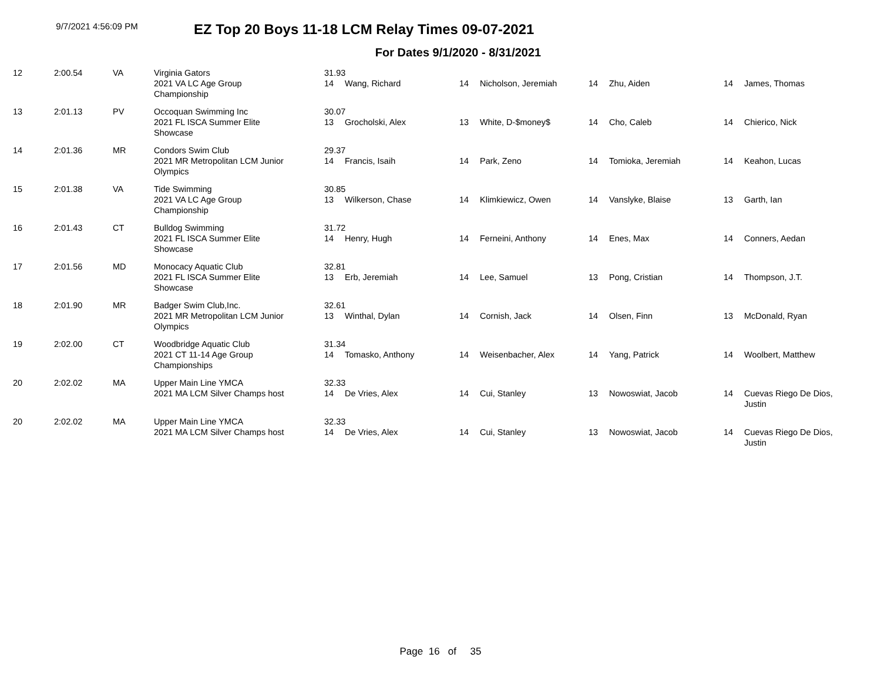9/7/2021 4:56:09 PM
EZ Top 20 Boys 11-18 LCM Relay Times 09-07-2021
For Dates 9/1/2020 - 8/31/2021
| 12 | 2:00.54 | VA | Virginia Gators | 31.93 | | | | | | | |
| | | | 2021 VA LC Age Group Championship | 14 | Wang, Richard | 14 | Nicholson, Jeremiah | 14 | Zhu, Aiden | 14 | James, Thomas |
| 13 | 2:01.13 | PV | Occoquan Swimming Inc | 30.07 | | | | | | | |
| | | | 2021 FL ISCA Summer Elite Showcase | 13 | Grocholski, Alex | 13 | White, D-$money$ | 14 | Cho, Caleb | 14 | Chierico, Nick |
| 14 | 2:01.36 | MR | Condors Swim Club | 29.37 | | | | | | | |
| | | | 2021 MR Metropolitan LCM Junior Olympics | 14 | Francis, Isaih | 14 | Park, Zeno | 14 | Tomioka, Jeremiah | 14 | Keahon, Lucas |
| 15 | 2:01.38 | VA | Tide Swimming | 30.85 | | | | | | | |
| | | | 2021 VA LC Age Group Championship | 13 | Wilkerson, Chase | 14 | Klimkiewicz, Owen | 14 | Vanslyke, Blaise | 13 | Garth, Ian |
| 16 | 2:01.43 | CT | Bulldog Swimming | 31.72 | | | | | | | |
| | | | 2021 FL ISCA Summer Elite Showcase | 14 | Henry, Hugh | 14 | Ferneini, Anthony | 14 | Enes, Max | 14 | Conners, Aedan |
| 17 | 2:01.56 | MD | Monocacy Aquatic Club | 32.81 | | | | | | | |
| | | | 2021 FL ISCA Summer Elite Showcase | 13 | Erb, Jeremiah | 14 | Lee, Samuel | 13 | Pong, Cristian | 14 | Thompson, J.T. |
| 18 | 2:01.90 | MR | Badger Swim Club,Inc. | 32.61 | | | | | | | |
| | | | 2021 MR Metropolitan LCM Junior Olympics | 13 | Winthal, Dylan | 14 | Cornish, Jack | 14 | Olsen, Finn | 13 | McDonald, Ryan |
| 19 | 2:02.00 | CT | Woodbridge Aquatic Club | 31.34 | | | | | | | |
| | | | 2021 CT 11-14 Age Group Championships | 14 | Tomasko, Anthony | 14 | Weisenbacher, Alex | 14 | Yang, Patrick | 14 | Woolbert, Matthew |
| 20 | 2:02.02 | MA | Upper Main Line YMCA | 32.33 | | | | | | | |
| | | | 2021 MA LCM Silver Champs host | 14 | De Vries, Alex | 14 | Cui, Stanley | 13 | Nowoswiat, Jacob | 14 | Cuevas Riego De Dios, Justin |
| 20 | 2:02.02 | MA | Upper Main Line YMCA | 32.33 | | | | | | | |
| | | | 2021 MA LCM Silver Champs host | 14 | De Vries, Alex | 14 | Cui, Stanley | 13 | Nowoswiat, Jacob | 14 | Cuevas Riego De Dios, Justin |
Page 16 of 35